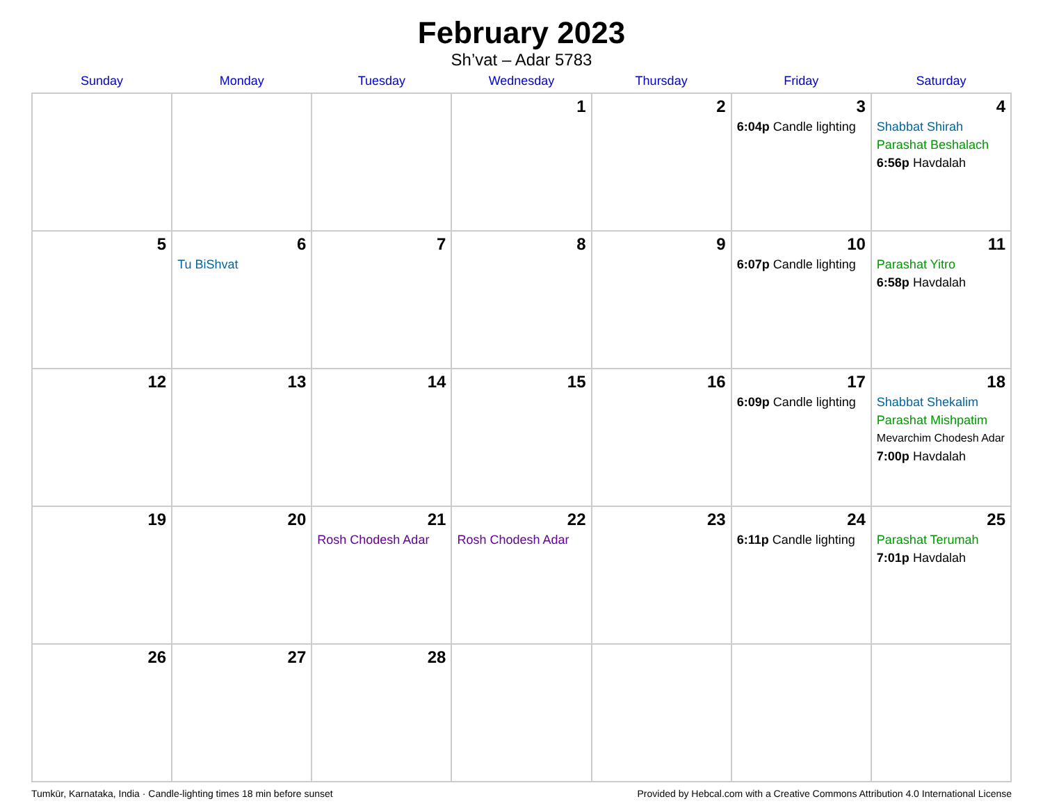February 2023
Sh’vat – Adar 5783
| Sunday | Monday | Tuesday | Wednesday | Thursday | Friday | Saturday |
| --- | --- | --- | --- | --- | --- | --- |
| | | | 1 | 2 | 3 6:04p Candle lighting | 4 Shabbat Shirah Parashat Beshalach 6:56p Havdalah |
| 5 | 6 Tu BiShvat | 7 | 8 | 9 | 10 6:07p Candle lighting | 11 Parashat Yitro 6:58p Havdalah |
| 12 | 13 | 14 | 15 | 16 | 17 6:09p Candle lighting | 18 Shabbat Shekalim Parashat Mishpatim Mevarchim Chodesh Adar 7:00p Havdalah |
| 19 | 20 | 21 Rosh Chodesh Adar | 22 Rosh Chodesh Adar | 23 | 24 6:11p Candle lighting | 25 Parashat Terumah 7:01p Havdalah |
| 26 | 27 | 28 | | | | |
Tumkūr, Karnataka, India · Candle-lighting times 18 min before sunset Provided by Hebcal.com with a Creative Commons Attribution 4.0 International License